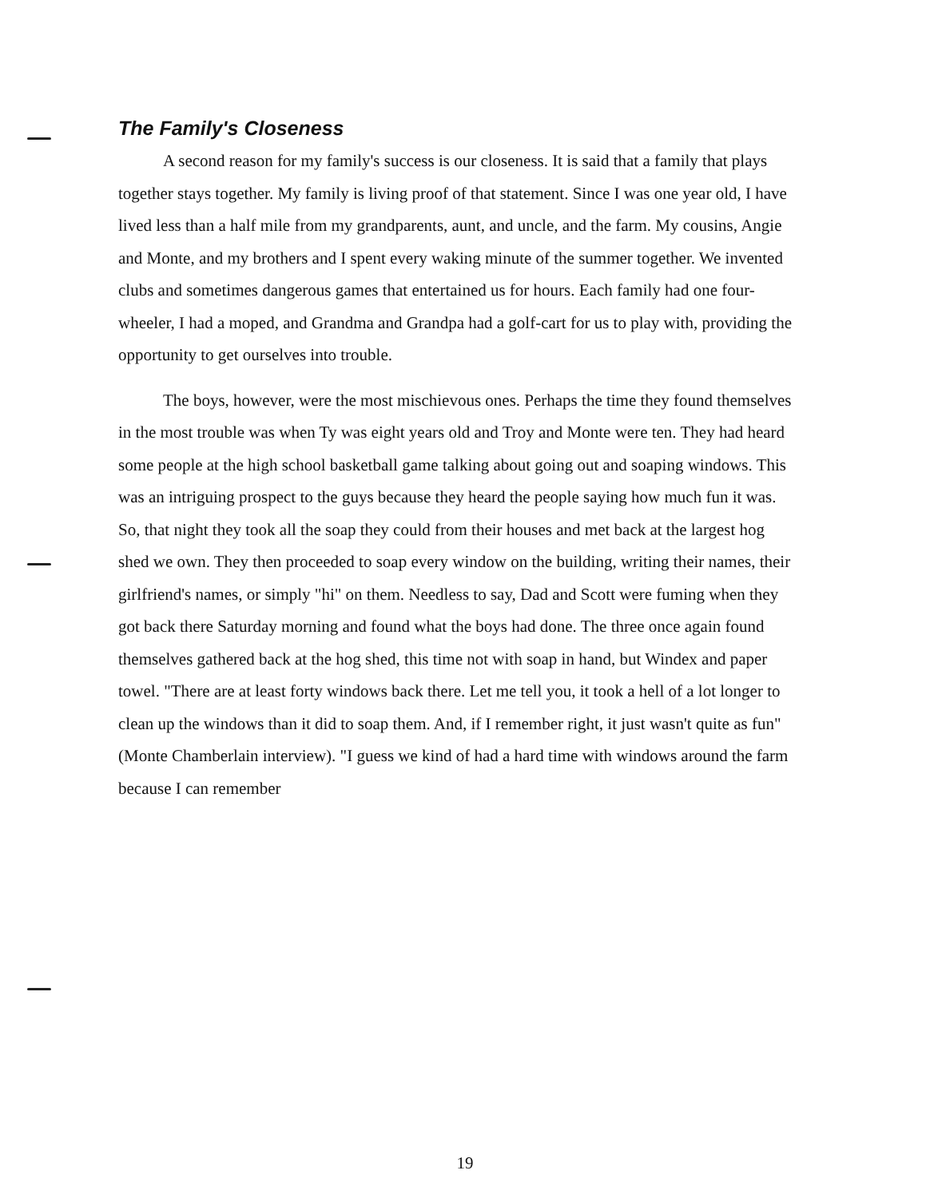The Family's Closeness
A second reason for my family's success is our closeness. It is said that a family that plays together stays together. My family is living proof of that statement. Since I was one year old, I have lived less than a half mile from my grandparents, aunt, and uncle, and the farm. My cousins, Angie and Monte, and my brothers and I spent every waking minute of the summer together. We invented clubs and sometimes dangerous games that entertained us for hours. Each family had one four-wheeler, I had a moped, and Grandma and Grandpa had a golf-cart for us to play with, providing the opportunity to get ourselves into trouble.
The boys, however, were the most mischievous ones. Perhaps the time they found themselves in the most trouble was when Ty was eight years old and Troy and Monte were ten. They had heard some people at the high school basketball game talking about going out and soaping windows. This was an intriguing prospect to the guys because they heard the people saying how much fun it was. So, that night they took all the soap they could from their houses and met back at the largest hog shed we own. They then proceeded to soap every window on the building, writing their names, their girlfriend's names, or simply "hi" on them. Needless to say, Dad and Scott were fuming when they got back there Saturday morning and found what the boys had done. The three once again found themselves gathered back at the hog shed, this time not with soap in hand, but Windex and paper towel. "There are at least forty windows back there. Let me tell you, it took a hell of a lot longer to clean up the windows than it did to soap them. And, if I remember right, it just wasn't quite as fun" (Monte Chamberlain interview). "I guess we kind of had a hard time with windows around the farm because I can remember
19